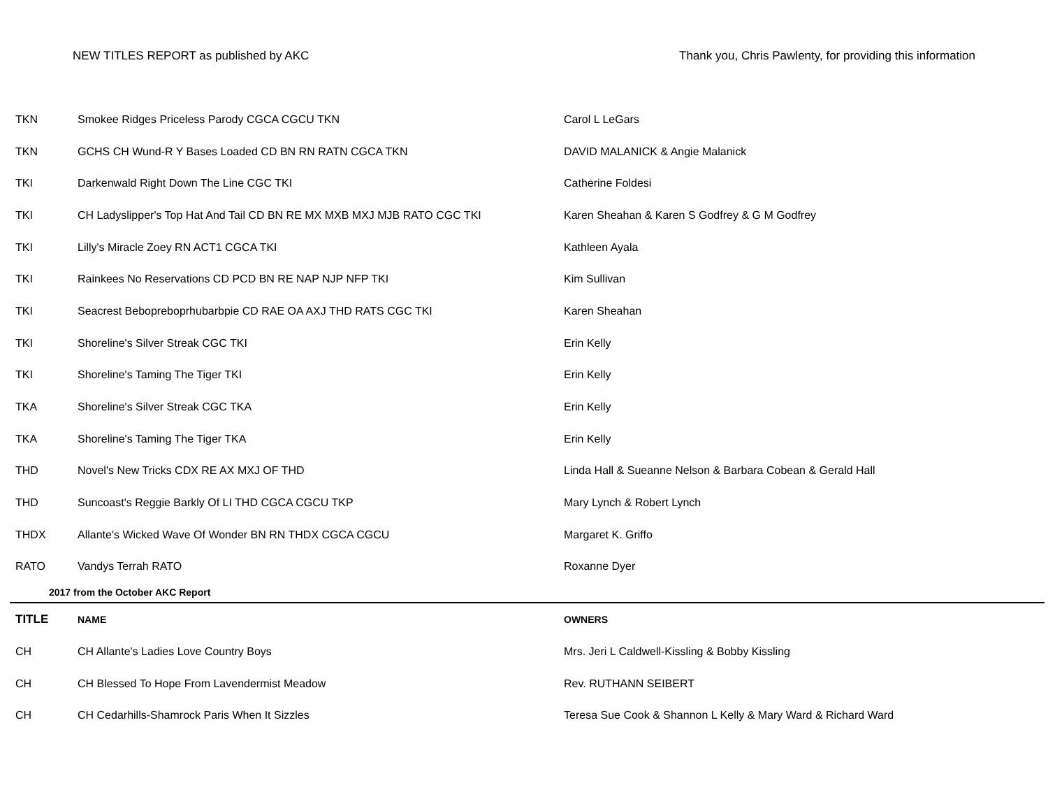NEW TITLES REPORT as published by AKC Thank you, Chris Pawlenty, for providing this information
| TKN | Smokee Ridges Priceless Parody CGCA CGCU TKN | Carol L LeGars |
| TKN | GCHS CH Wund-R Y Bases Loaded CD BN RN RATN CGCA TKN | DAVID MALANICK & Angie Malanick |
| TKI | Darkenwald Right Down The Line CGC TKI | Catherine Foldesi |
| TKI | CH Ladyslipper's Top Hat And Tail CD BN RE MX MXB MXJ MJB RATO CGC TKI | Karen Sheahan & Karen S Godfrey & G M Godfrey |
| TKI | Lilly's Miracle Zoey RN ACT1 CGCA TKI | Kathleen Ayala |
| TKI | Rainkees No Reservations CD PCD BN RE NAP NJP NFP TKI | Kim Sullivan |
| TKI | Seacrest Bebopreboprhubarbpie CD RAE OA AXJ THD RATS CGC TKI | Karen Sheahan |
| TKI | Shoreline's Silver Streak CGC TKI | Erin Kelly |
| TKI | Shoreline's Taming The Tiger TKI | Erin Kelly |
| TKA | Shoreline's Silver Streak CGC TKA | Erin Kelly |
| TKA | Shoreline's Taming The Tiger TKA | Erin Kelly |
| THD | Novel's New Tricks CDX RE AX MXJ OF THD | Linda Hall & Sueanne Nelson & Barbara Cobean & Gerald Hall |
| THD | Suncoast's Reggie Barkly Of LI THD CGCA CGCU TKP | Mary Lynch & Robert Lynch |
| THDX | Allante's Wicked Wave Of Wonder BN RN THDX CGCA CGCU | Margaret K. Griffo |
| RATO | Vandys Terrah RATO | Roxanne Dyer |
| 2017 from the October AKC Report | | |
| TITLE | NAME | OWNERS |
| CH | CH Allante's Ladies Love Country Boys | Mrs. Jeri L Caldwell-Kissling & Bobby Kissling |
| CH | CH Blessed To Hope From Lavendermist Meadow | Rev. RUTHANN SEIBERT |
| CH | CH Cedarhills-Shamrock Paris When It Sizzles | Teresa Sue Cook & Shannon L Kelly & Mary Ward & Richard Ward |